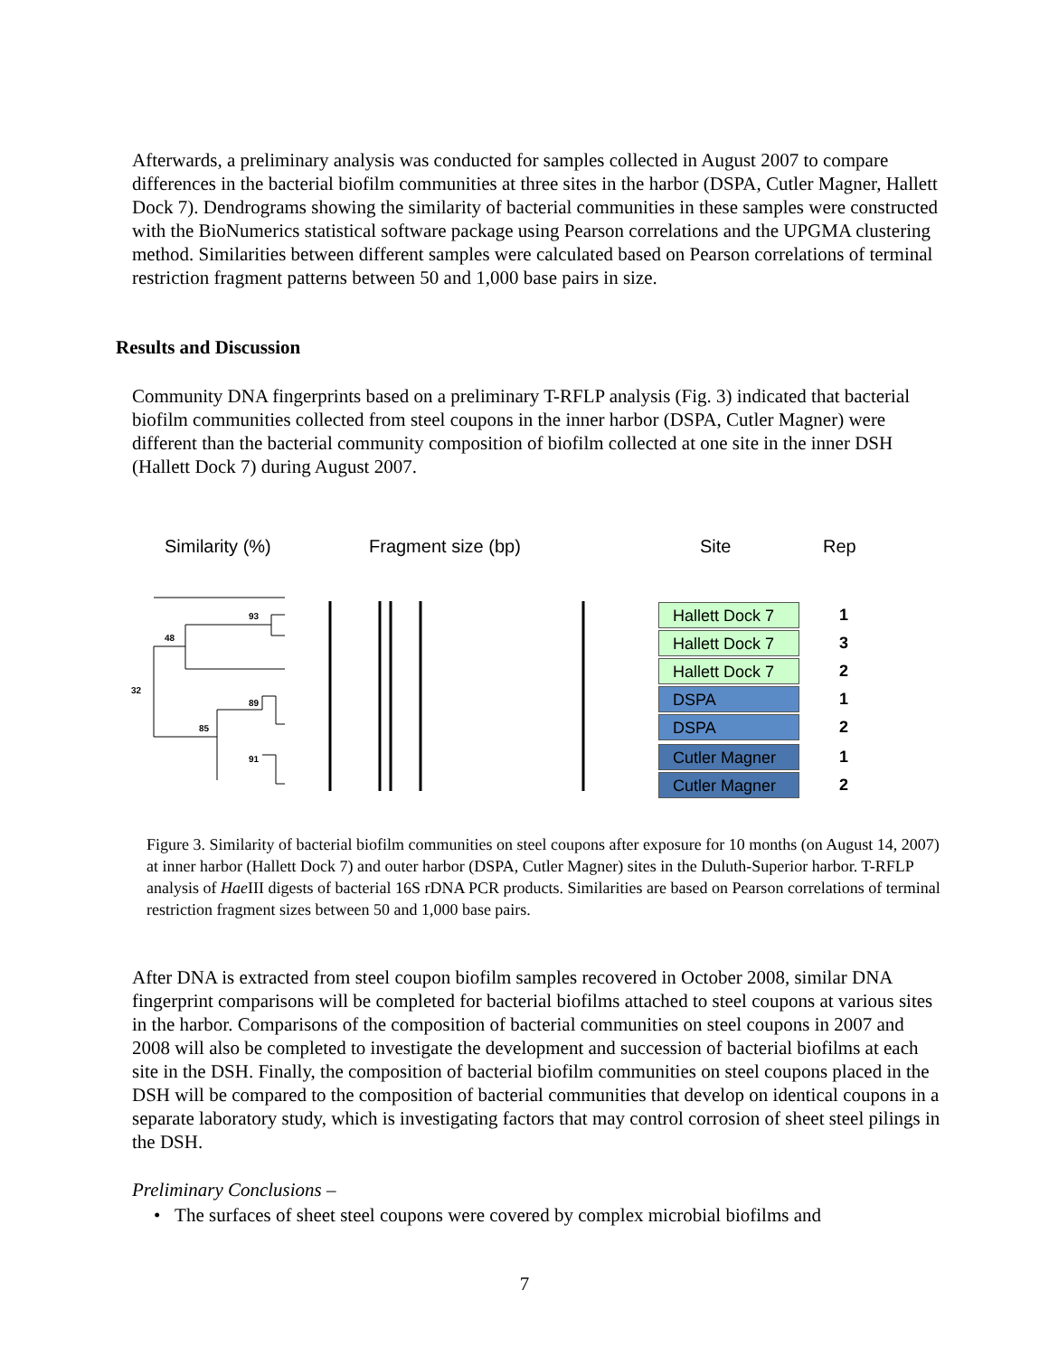Afterwards, a preliminary analysis was conducted for samples collected in August 2007 to compare differences in the bacterial biofilm communities at three sites in the harbor (DSPA, Cutler Magner, Hallett Dock 7). Dendrograms showing the similarity of bacterial communities in these samples were constructed with the BioNumerics statistical software package using Pearson correlations and the UPGMA clustering method. Similarities between different samples were calculated based on Pearson correlations of terminal restriction fragment patterns between 50 and 1,000 base pairs in size.
Results and Discussion
Community DNA fingerprints based on a preliminary T-RFLP analysis (Fig. 3) indicated that bacterial biofilm communities collected from steel coupons in the inner harbor (DSPA, Cutler Magner) were different than the bacterial community composition of biofilm collected at one site in the inner DSH (Hallett Dock 7) during August 2007.
Similarity (%) Fragment size (bp) Site Rep
93
48
32
89
85
91
Hallett Dock 7
Hallett Dock 7
Hallett Dock 7
DSPA
DSPA
Cutler Magner
Cutler Magner
1
3
2
1
2
1
2
Figure 3. Similarity of bacterial biofilm communities on steel coupons after exposure for 10 months (on August 14, 2007) at inner harbor (Hallett Dock 7) and outer harbor (DSPA, Cutler Magner) sites in the Duluth-Superior harbor. T-RFLP analysis of Hae III digests of bacterial 16S rDNA PCR products. Similarities are based on Pearson correlations of terminal restriction fragment sizes between 50 and 1,000 base pairs.
After DNA is extracted from steel coupon biofilm samples recovered in October 2008, similar DNA fingerprint comparisons will be completed for bacterial biofilms attached to steel coupons at various sites in the harbor. Comparisons of the composition of bacterial communities on steel coupons in 2007 and 2008 will also be completed to investigate the development and succession of bacterial biofilms at each site in the DSH. Finally, the composition of bacterial biofilm communities on steel coupons placed in the DSH will be compared to the composition of bacterial communities that develop on identical coupons in a separate laboratory study, which is investigating factors that may control corrosion of sheet steel pilings in the DSH.
Preliminary Conclusions –
• The surfaces of sheet steel coupons were covered by complex microbial biofilms and
7